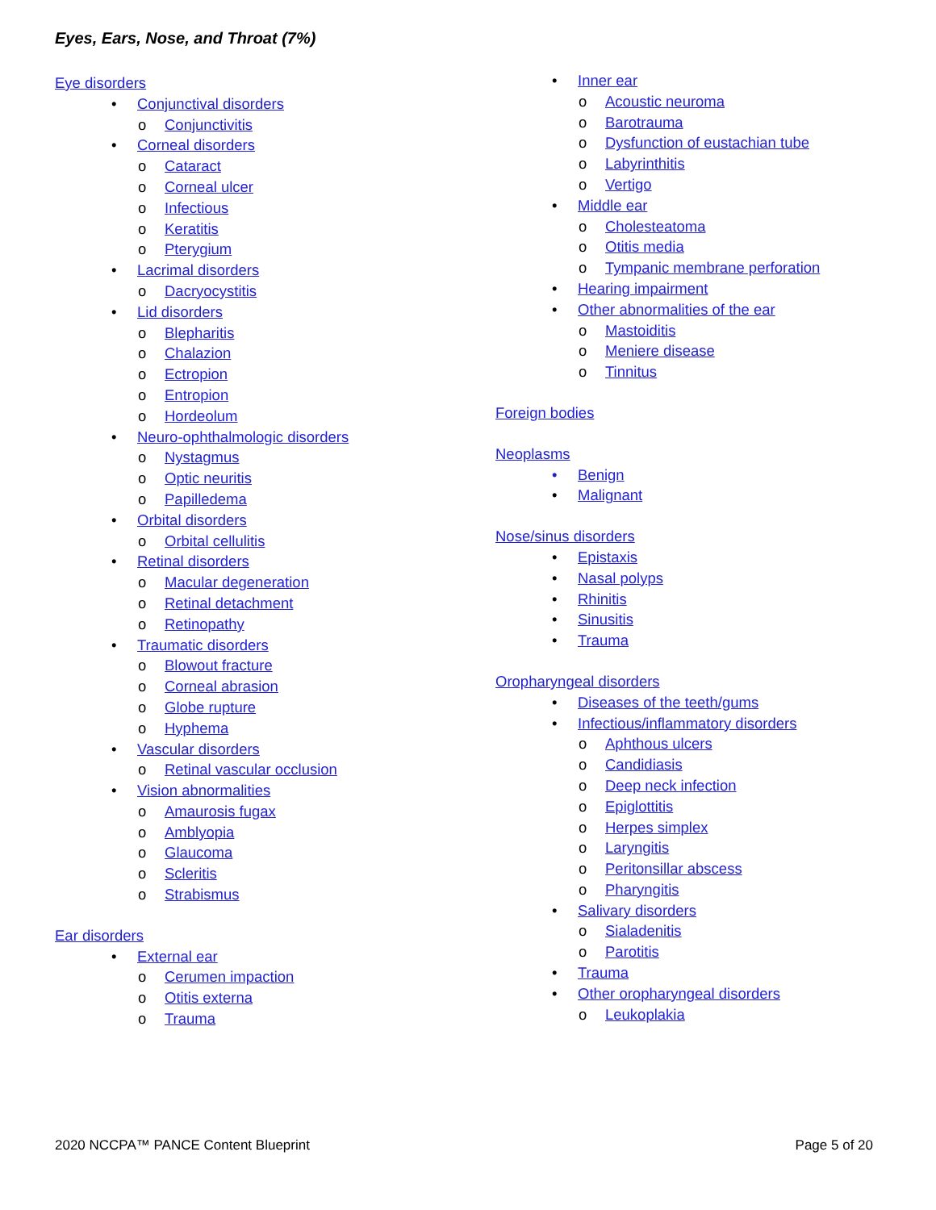Eyes, Ears, Nose, and Throat (7%)
Eye disorders
• Conjunctival disorders
o Conjunctivitis
• Corneal disorders
o Cataract
o Corneal ulcer
o Infectious
o Keratitis
o Pterygium
• Lacrimal disorders
o Dacryocystitis
• Lid disorders
o Blepharitis
o Chalazion
o Ectropion
o Entropion
o Hordeolum
• Neuro-ophthalmologic disorders
o Nystagmus
o Optic neuritis
o Papilledema
• Orbital disorders
o Orbital cellulitis
• Retinal disorders
o Macular degeneration
o Retinal detachment
o Retinopathy
• Traumatic disorders
o Blowout fracture
o Corneal abrasion
o Globe rupture
o Hyphema
• Vascular disorders
o Retinal vascular occlusion
• Vision abnormalities
o Amaurosis fugax
o Amblyopia
o Glaucoma
o Scleritis
o Strabismus
Ear disorders
• External ear
o Cerumen impaction
o Otitis externa
o Trauma
• Inner ear
o Acoustic neuroma
o Barotrauma
o Dysfunction of eustachian tube
o Labyrinthitis
o Vertigo
• Middle ear
o Cholesteatoma
o Otitis media
o Tympanic membrane perforation
• Hearing impairment
• Other abnormalities of the ear
o Mastoiditis
o Meniere disease
o Tinnitus
Foreign bodies
Neoplasms
• Benign
• Malignant
Nose/sinus disorders
• Epistaxis
• Nasal polyps
• Rhinitis
• Sinusitis
• Trauma
Oropharyngeal disorders
• Diseases of the teeth/gums
• Infectious/inflammatory disorders
o Aphthous ulcers
o Candidiasis
o Deep neck infection
o Epiglottitis
o Herpes simplex
o Laryngitis
o Peritonsillar abscess
o Pharyngitis
• Salivary disorders
o Sialadenitis
o Parotitis
• Trauma
• Other oropharyngeal disorders
o Leukoplakia
2020 NCCPA™ PANCE Content Blueprint Page 5 of 20